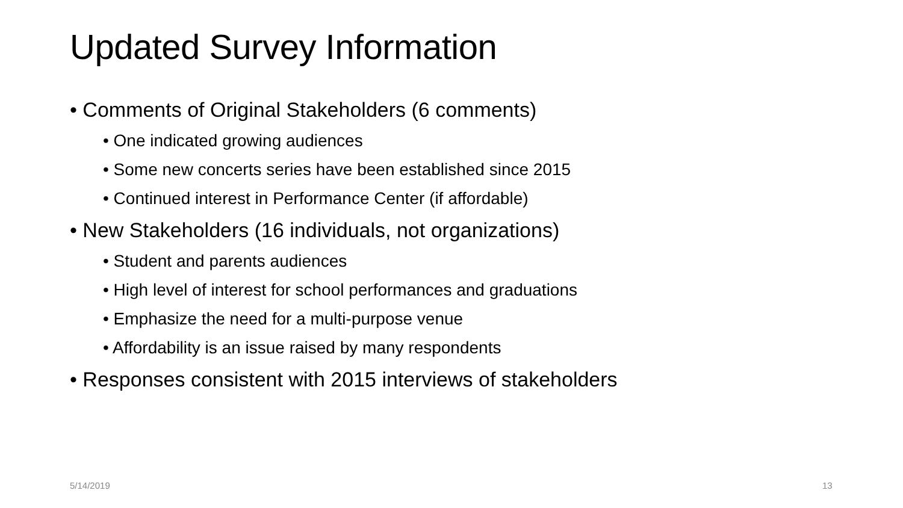Updated Survey Information
• Comments of Original Stakeholders (6 comments)
• One indicated growing audiences
• Some new concerts series have been established since 2015
• Continued interest in Performance Center (if affordable)
• New Stakeholders (16 individuals, not organizations)
• Student and parents audiences
• High level of interest for school performances and graduations
• Emphasize the need for a multi-purpose venue
• Affordability is an issue raised by many respondents
• Responses consistent with 2015 interviews of stakeholders
5/14/2019 13